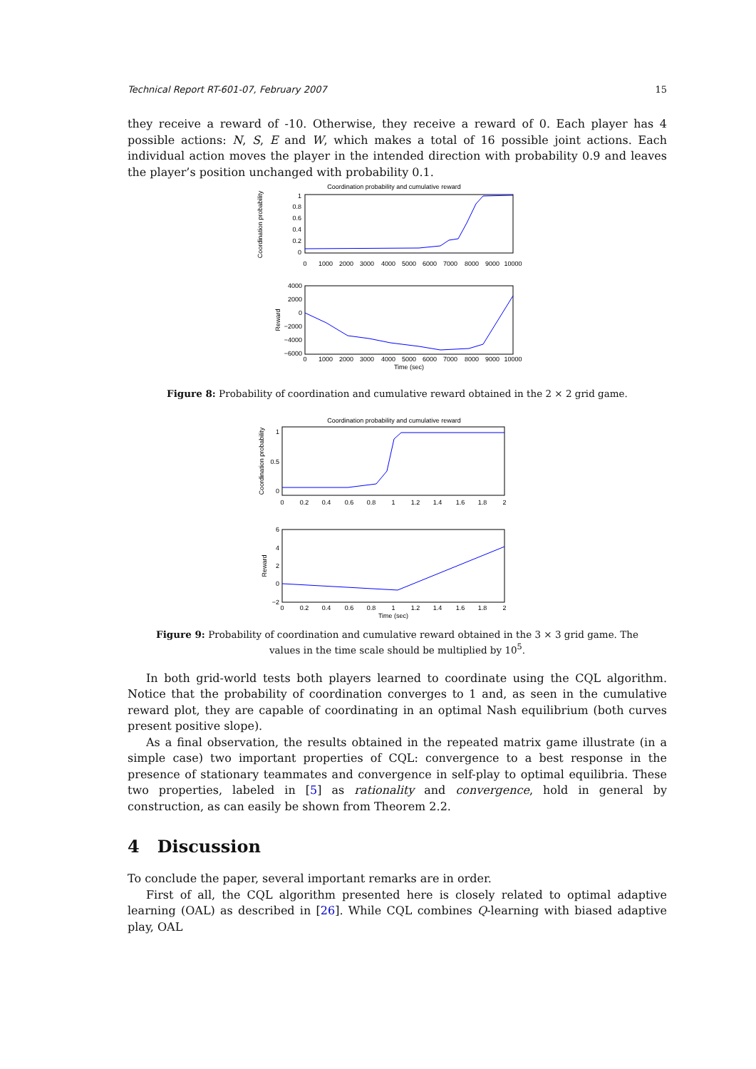Technical Report RT-601-07, February 2007 15
they receive a reward of -10. Otherwise, they receive a reward of 0. Each player has 4 possible actions: N, S, E and W, which makes a total of 16 possible joint actions. Each individual action moves the player in the intended direction with probability 0.9 and leaves the player’s position unchanged with probability 0.1.
Coordination probability and cumulative reward
Coordination probability
1
0.8
0.6
0.4
0.2
0
0
1000
2000
3000
4000
5000
6000
7000
8000
9000
10000
Reward
4000
2000
0
−2000
−4000
−6000
0
1000
2000
3000
4000
5000
6000
7000
8000
9000
10000
Time (sec)
Figure 8: Probability of coordination and cumulative reward obtained in the 2 × 2 grid game.
Coordination probability and cumulative reward
Coordination probability
1
0.5
0
0
0.2
0.4
0.6
0.8
1
1.2
1.4
1.6
1.8
2
Reward
6
4
2
0
−2
0
0.2
0.4
0.6
0.8
1
1.2
1.4
1.6
1.8
2
Time (sec)
Figure 9: Probability of coordination and cumulative reward obtained in the 3 × 3 grid game. The values in the time scale should be multiplied by 10<sup>5</sup>.
In both grid-world tests both players learned to coordinate using the CQL algorithm. Notice that the probability of coordination converges to 1 and, as seen in the cumulative reward plot, they are capable of coordinating in an optimal Nash equilibrium (both curves present positive slope).
As a final observation, the results obtained in the repeated matrix game illustrate (in a simple case) two important properties of CQL: convergence to a best response in the presence of stationary teammates and convergence in self-play to optimal equilibria. These two properties, labeled in [5] as rationality and convergence, hold in general by construction, as can easily be shown from Theorem 2.2.
4 Discussion
To conclude the paper, several important remarks are in order.
First of all, the CQL algorithm presented here is closely related to optimal adaptive learning (OAL) as described in [26]. While CQL combines Q-learning with biased adaptive play, OAL